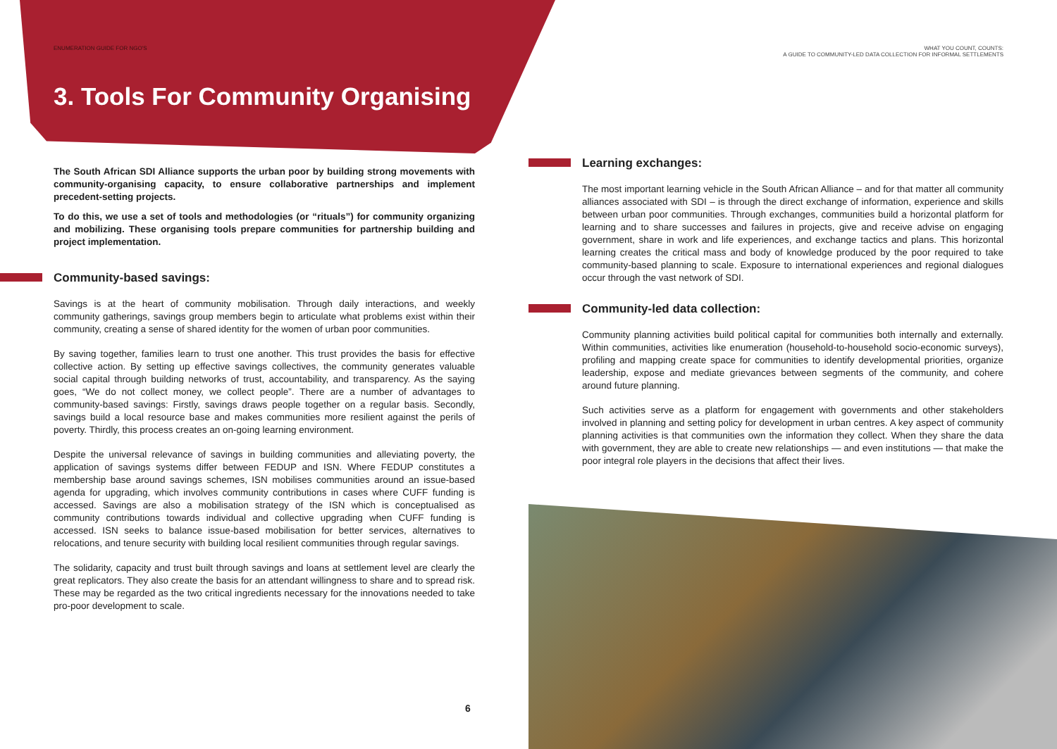ENUMERATION GUIDE FOR NGO'S
3. Tools For Community Organising
The South African SDI Alliance supports the urban poor by building strong movements with community-organising capacity, to ensure collaborative partnerships and implement precedent-setting projects.
To do this, we use a set of tools and methodologies (or “rituals”) for community organizing and mobilizing. These organising tools prepare communities for partnership building and project implementation.
Community-based savings:
Savings is at the heart of community mobilisation. Through daily interactions, and weekly community gatherings, savings group members begin to articulate what problems exist within their community, creating a sense of shared identity for the women of urban poor communities.
By saving together, families learn to trust one another. This trust provides the basis for effective collective action. By setting up effective savings collectives, the community generates valuable social capital through building networks of trust, accountability, and transparency. As the saying goes, “We do not collect money, we collect people”. There are a number of advantages to community-based savings: Firstly, savings draws people together on a regular basis. Secondly, savings build a local resource base and makes communities more resilient against the perils of poverty. Thirdly, this process creates an on-going learning environment.
Despite the universal relevance of savings in building communities and alleviating poverty, the application of savings systems differ between FEDUP and ISN. Where FEDUP constitutes a membership base around savings schemes, ISN mobilises communities around an issue-based agenda for upgrading, which involves community contributions in cases where CUFF funding is accessed. Savings are also a mobilisation strategy of the ISN which is conceptualised as community contributions towards individual and collective upgrading when CUFF funding is accessed. ISN seeks to balance issue-based mobilisation for better services, alternatives to relocations, and tenure security with building local resilient communities through regular savings.
The solidarity, capacity and trust built through savings and loans at settlement level are clearly the great replicators. They also create the basis for an attendant willingness to share and to spread risk. These may be regarded as the two critical ingredients necessary for the innovations needed to take pro-poor development to scale.
6
WHAT YOU COUNT, COUNTS:
A GUIDE TO COMMUNITY-LED DATA COLLECTION FOR INFORMAL SETTLEMENTS
Learning exchanges:
The most important learning vehicle in the South African Alliance – and for that matter all community alliances associated with SDI – is through the direct exchange of information, experience and skills between urban poor communities. Through exchanges, communities build a horizontal platform for learning and to share successes and failures in projects, give and receive advise on engaging government, share in work and life experiences, and exchange tactics and plans. This horizontal learning creates the critical mass and body of knowledge produced by the poor required to take community-based planning to scale. Exposure to international experiences and regional dialogues occur through the vast network of SDI.
Community-led data collection:
Community planning activities build political capital for communities both internally and externally. Within communities, activities like enumeration (household-to-household socio-economic surveys), profiling and mapping create space for communities to identify developmental priorities, organize leadership, expose and mediate grievances between segments of the community, and cohere around future planning.
Such activities serve as a platform for engagement with governments and other stakeholders involved in planning and setting policy for development in urban centres. A key aspect of community planning activities is that communities own the information they collect. When they share the data with government, they are able to create new relationships — and even institutions — that make the poor integral role players in the decisions that affect their lives.